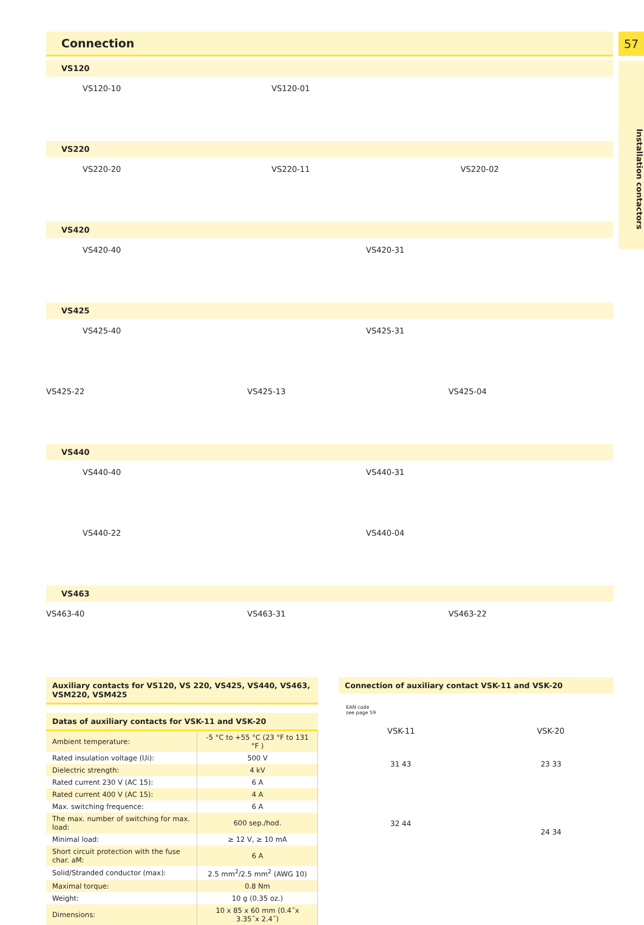57
Installation contactors
Connection
VS120
VS120-10 VS120-01
VS220
VS220-20 VS220-11 VS220-02
VS420
VS420-40 VS420-31
VS425
VS425-40 VS425-31
VS425-22 VS425-13 VS425-04
VS440
VS440-40 VS440-31
VS440-22 VS440-04
VS463
VS463-40 VS463-31 VS463-22
Auxiliary contacts for VS120, VS 220, VS425, VS440, VS463, VSM220, VSM425
Datas of auxiliary contacts for VSK-11 and VSK-20
| Ambient temperature: | -5 °C to +55 °C (23 °F to 131 °F ) |
| Rated insulation voltage (Ui): | 500 V |
| Dielectric strength: | 4 kV |
| Rated current 230 V (AC 15): | 6 A |
| Rated current 400 V (AC 15): | 4 A |
| Max. switching frequence: | 6 A |
| The max. number of switching for max. load: | 600 sep./hod. |
| Minimal load: | ≥ 12 V, ≥ 10 mA |
| Short circuit protection with the fuse char. aM: | 6 A |
| Solid/Stranded conductor (max): | 2.5 mm<sup>2</sup>/2.5 mm<sup>2</sup> (AWG 10) |
| Maximal torque: | 0.8 Nm |
| Weight: | 10 g (0.35 oz.) |
| Dimensions: | 10 x 85 x 60 mm (0.4˝x 3.35˝x 2.4˝) |
Connection of auxiliary contact VSK-11 and VSK-20
EAN code
see page 59
VSK-11 VSK-20
31 43
32 44 23 33
24 34